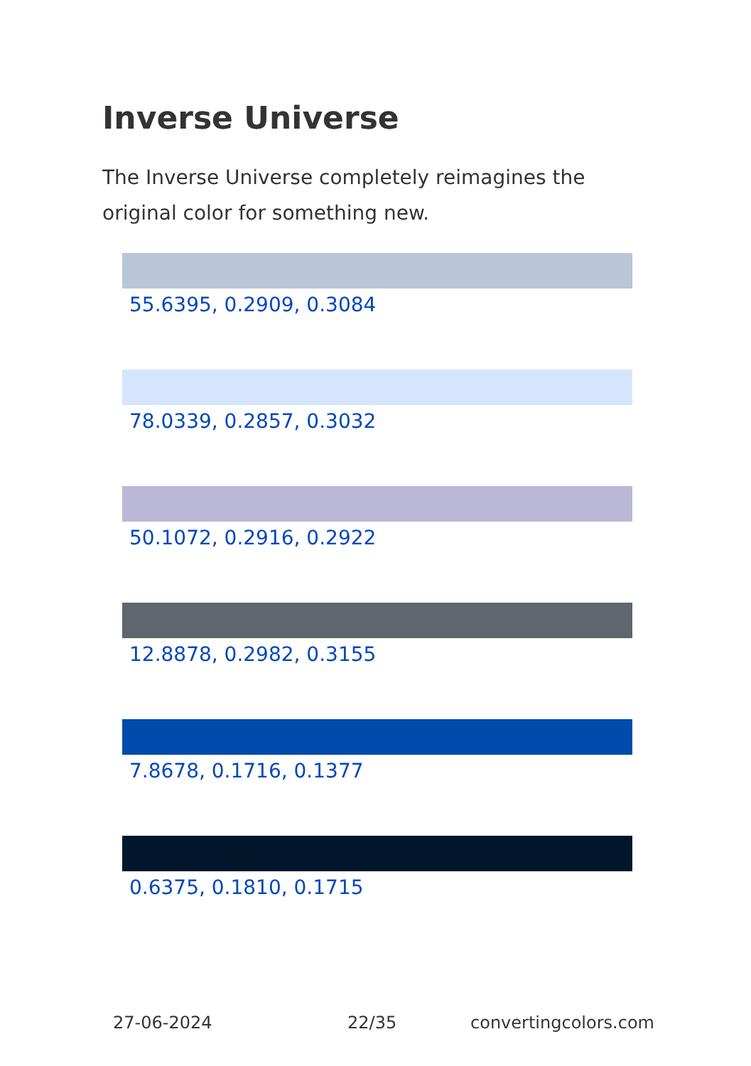Inverse Universe
The Inverse Universe completely reimagines the original color for something new.
55.6395, 0.2909, 0.3084
78.0339, 0.2857, 0.3032
50.1072, 0.2916, 0.2922
12.8878, 0.2982, 0.3155
7.8678, 0.1716, 0.1377
0.6375, 0.1810, 0.1715
27-06-2024 22/35 convertingcolors.com